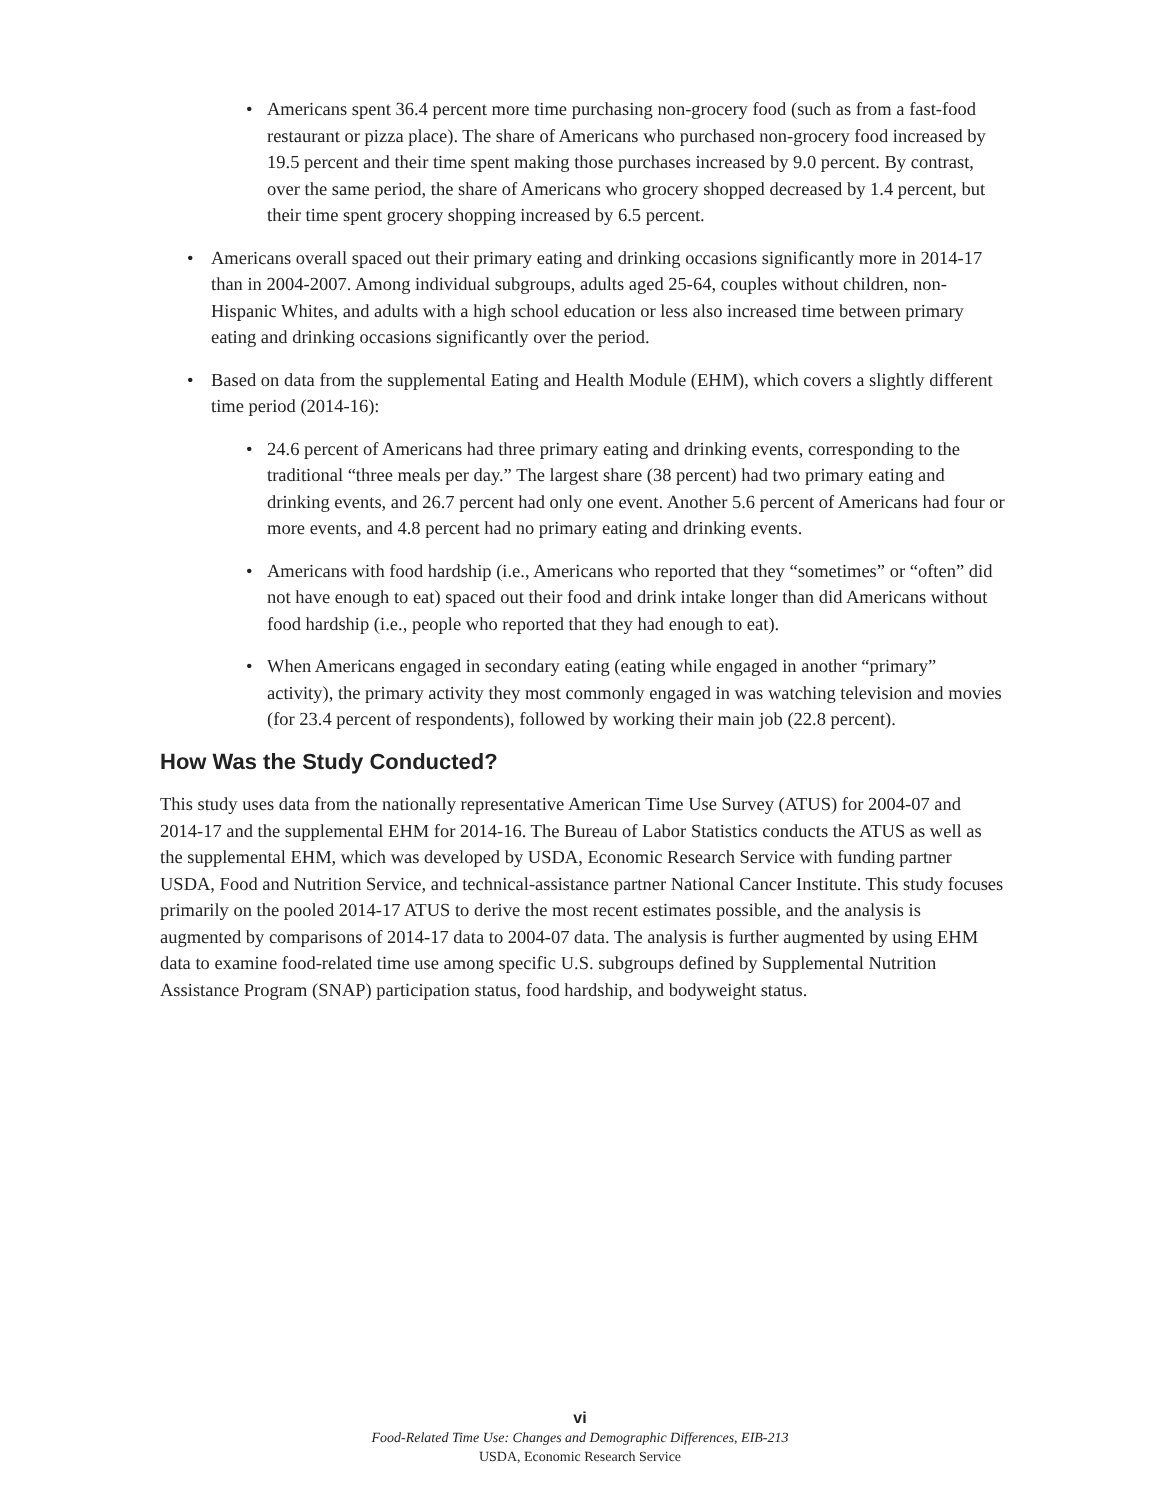• Americans spent 36.4 percent more time purchasing non-grocery food (such as from a fast-food restaurant or pizza place). The share of Americans who purchased non-grocery food increased by 19.5 percent and their time spent making those purchases increased by 9.0 percent. By contrast, over the same period, the share of Americans who grocery shopped decreased by 1.4 percent, but their time spent grocery shopping increased by 6.5 percent.
• Americans overall spaced out their primary eating and drinking occasions significantly more in 2014-17 than in 2004-2007. Among individual subgroups, adults aged 25-64, couples without children, non-Hispanic Whites, and adults with a high school education or less also increased time between primary eating and drinking occasions significantly over the period.
• Based on data from the supplemental Eating and Health Module (EHM), which covers a slightly different time period (2014-16):
• 24.6 percent of Americans had three primary eating and drinking events, corresponding to the traditional “three meals per day.” The largest share (38 percent) had two primary eating and drinking events, and 26.7 percent had only one event. Another 5.6 percent of Americans had four or more events, and 4.8 percent had no primary eating and drinking events.
• Americans with food hardship (i.e., Americans who reported that they “sometimes” or “often” did not have enough to eat) spaced out their food and drink intake longer than did Americans without food hardship (i.e., people who reported that they had enough to eat).
• When Americans engaged in secondary eating (eating while engaged in another “primary” activity), the primary activity they most commonly engaged in was watching television and movies (for 23.4 percent of respondents), followed by working their main job (22.8 percent).
How Was the Study Conducted?
This study uses data from the nationally representative American Time Use Survey (ATUS) for 2004-07 and 2014-17 and the supplemental EHM for 2014-16. The Bureau of Labor Statistics conducts the ATUS as well as the supplemental EHM, which was developed by USDA, Economic Research Service with funding partner USDA, Food and Nutrition Service, and technical-assistance partner National Cancer Institute. This study focuses primarily on the pooled 2014-17 ATUS to derive the most recent estimates possible, and the analysis is augmented by comparisons of 2014-17 data to 2004-07 data. The analysis is further augmented by using EHM data to examine food-related time use among specific U.S. subgroups defined by Supplemental Nutrition Assistance Program (SNAP) participation status, food hardship, and bodyweight status.
vi
Food-Related Time Use: Changes and Demographic Differences, EIB-213
USDA, Economic Research Service